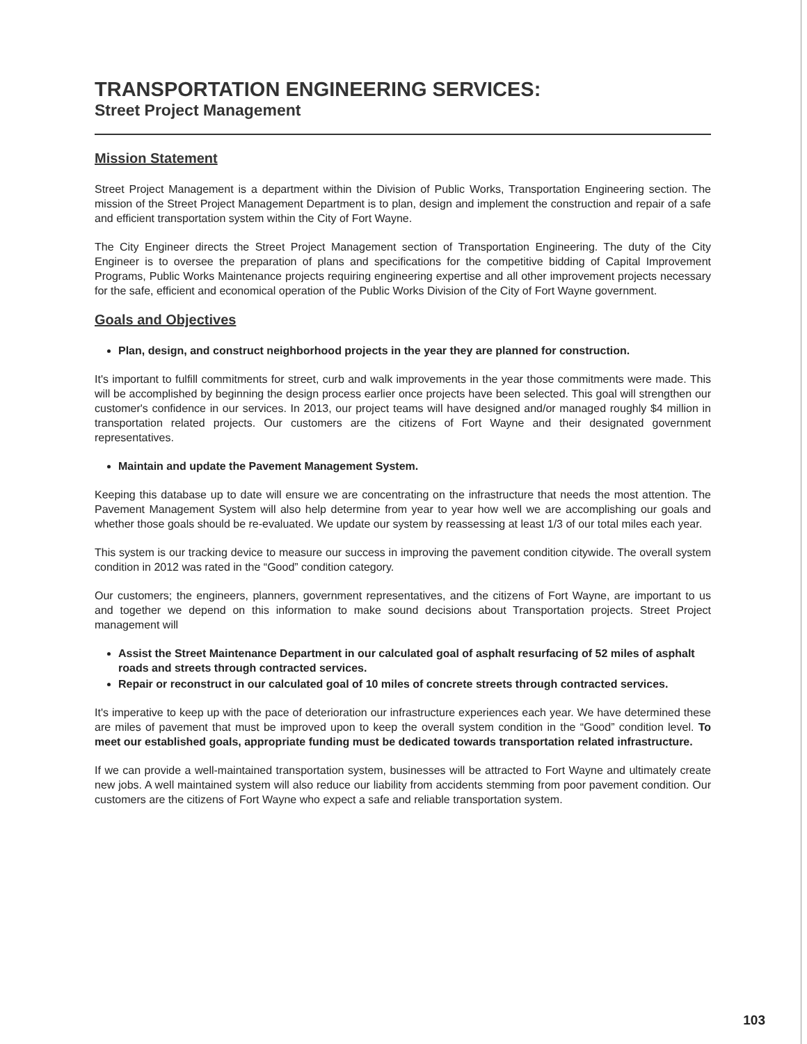TRANSPORTATION ENGINEERING SERVICES:
Street Project Management
Mission Statement
Street Project Management is a department within the Division of Public Works, Transportation Engineering section. The mission of the Street Project Management Department is to plan, design and implement the construction and repair of a safe and efficient transportation system within the City of Fort Wayne.
The City Engineer directs the Street Project Management section of Transportation Engineering. The duty of the City Engineer is to oversee the preparation of plans and specifications for the competitive bidding of Capital Improvement Programs, Public Works Maintenance projects requiring engineering expertise and all other improvement projects necessary for the safe, efficient and economical operation of the Public Works Division of the City of Fort Wayne government.
Goals and Objectives
Plan, design, and construct neighborhood projects in the year they are planned for construction.
It's important to fulfill commitments for street, curb and walk improvements in the year those commitments were made. This will be accomplished by beginning the design process earlier once projects have been selected. This goal will strengthen our customer's confidence in our services. In 2013, our project teams will have designed and/or managed roughly $4 million in transportation related projects. Our customers are the citizens of Fort Wayne and their designated government representatives.
Maintain and update the Pavement Management System.
Keeping this database up to date will ensure we are concentrating on the infrastructure that needs the most attention. The Pavement Management System will also help determine from year to year how well we are accomplishing our goals and whether those goals should be re-evaluated. We update our system by reassessing at least 1/3 of our total miles each year.
This system is our tracking device to measure our success in improving the pavement condition citywide. The overall system condition in 2012 was rated in the “Good” condition category.
Our customers; the engineers, planners, government representatives, and the citizens of Fort Wayne, are important to us and together we depend on this information to make sound decisions about Transportation projects. Street Project management will
Assist the Street Maintenance Department in our calculated goal of asphalt resurfacing of 52 miles of asphalt roads and streets through contracted services.
Repair or reconstruct in our calculated goal of 10 miles of concrete streets through contracted services.
It's imperative to keep up with the pace of deterioration our infrastructure experiences each year. We have determined these are miles of pavement that must be improved upon to keep the overall system condition in the “Good” condition level. To meet our established goals, appropriate funding must be dedicated towards transportation related infrastructure.
If we can provide a well-maintained transportation system, businesses will be attracted to Fort Wayne and ultimately create new jobs. A well maintained system will also reduce our liability from accidents stemming from poor pavement condition. Our customers are the citizens of Fort Wayne who expect a safe and reliable transportation system.
103